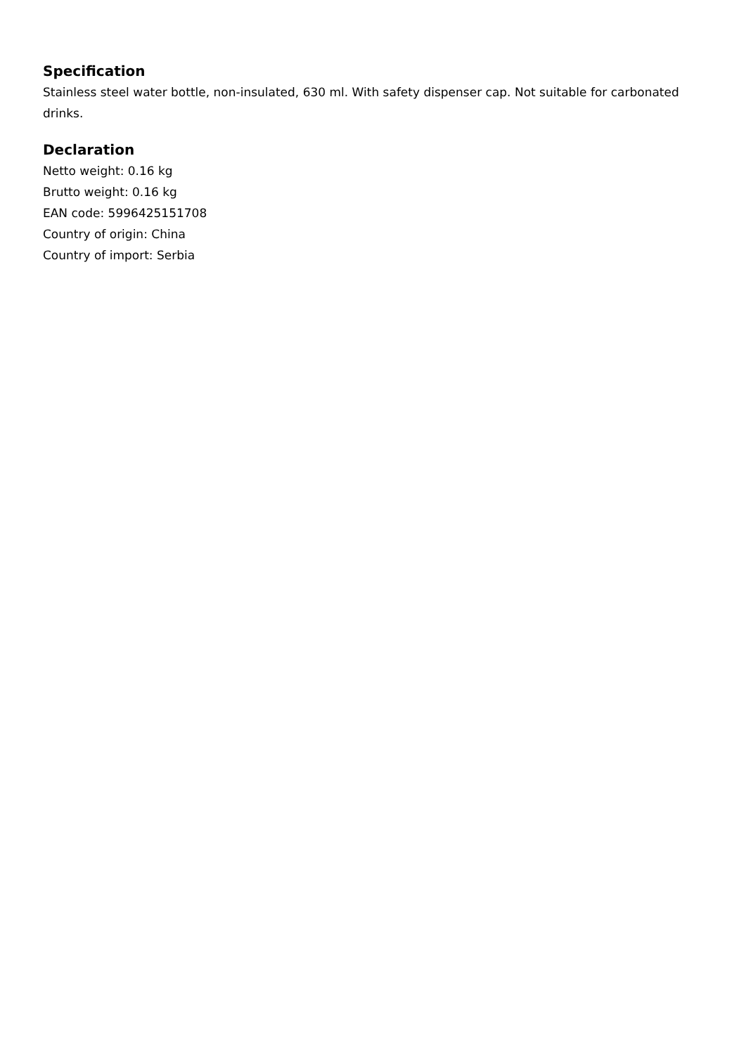Specification
Stainless steel water bottle, non-insulated, 630 ml. With safety dispenser cap. Not suitable for carbonated drinks.
Declaration
Netto weight: 0.16 kg
Brutto weight: 0.16 kg
EAN code: 5996425151708
Country of origin: China
Country of import: Serbia